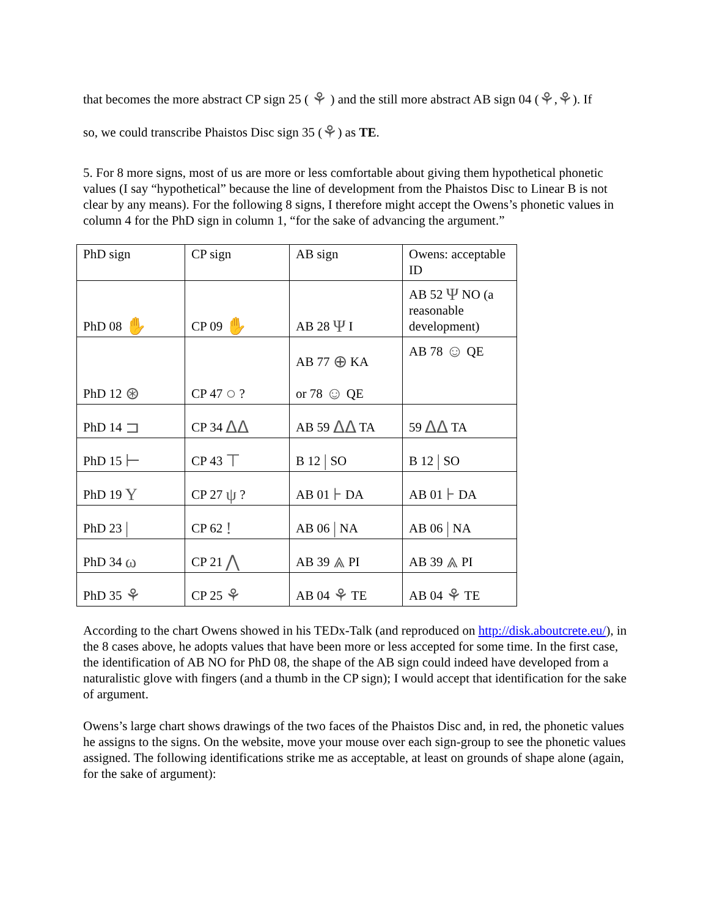that becomes the more abstract CP sign 25 ( ⚘ ) and the still more abstract AB sign 04 (⚘,⚘). If
so, we could transcribe Phaistos Disc sign 35 (⚘) as TE.
5. For 8 more signs, most of us are more or less comfortable about giving them hypothetical phonetic values (I say “hypothetical” because the line of development from the Phaistos Disc to Linear B is not clear by any means). For the following 8 signs, I therefore might accept the Owens’s phonetic values in column 4 for the PhD sign in column 1, “for the sake of advancing the argument.”
| PhD sign | CP sign | AB sign | Owens: acceptable ID |
| PhD 08 ✋ | CP 09 ✋ | AB 28 Ψ I | AB 52 Ψ NO (a reasonable development) |
| PhD 12 ⊛ | CP 47 ○ ? | AB 77 ⊕ KA or 78 ☺ QE | AB 78 ☺ QE |
| PhD 14 ⊐ | CP 34 ᐃᐃ | AB 59 ᐃᐃ TA | 59 ᐃᐃ TA |
| PhD 15 ⊢ | CP 43 ⊤ | B 12 / SO | B 12 / SO |
| PhD 19 Y | CP 27 ψ ? | AB 01 ⊦ DA | AB 01 ⊦ DA |
| PhD 23 / | CP 62 ! | AB 06 / NA | AB 06 / NA |
| PhD 34 ω | CP 21 ⋀ | AB 39 ⩓ PI | AB 39 ⩓ PI |
| PhD 35 ⚘ | CP 25 ⚘ | AB 04 ⚘ TE | AB 04 ⚘ TE |
According to the chart Owens showed in his TEDx-Talk (and reproduced on http://disk.aboutcrete.eu/), in the 8 cases above, he adopts values that have been more or less accepted for some time. In the first case, the identification of AB NO for PhD 08, the shape of the AB sign could indeed have developed from a naturalistic glove with fingers (and a thumb in the CP sign); I would accept that identification for the sake of argument.
Owens’s large chart shows drawings of the two faces of the Phaistos Disc and, in red, the phonetic values he assigns to the signs. On the website, move your mouse over each sign-group to see the phonetic values assigned. The following identifications strike me as acceptable, at least on grounds of shape alone (again, for the sake of argument):